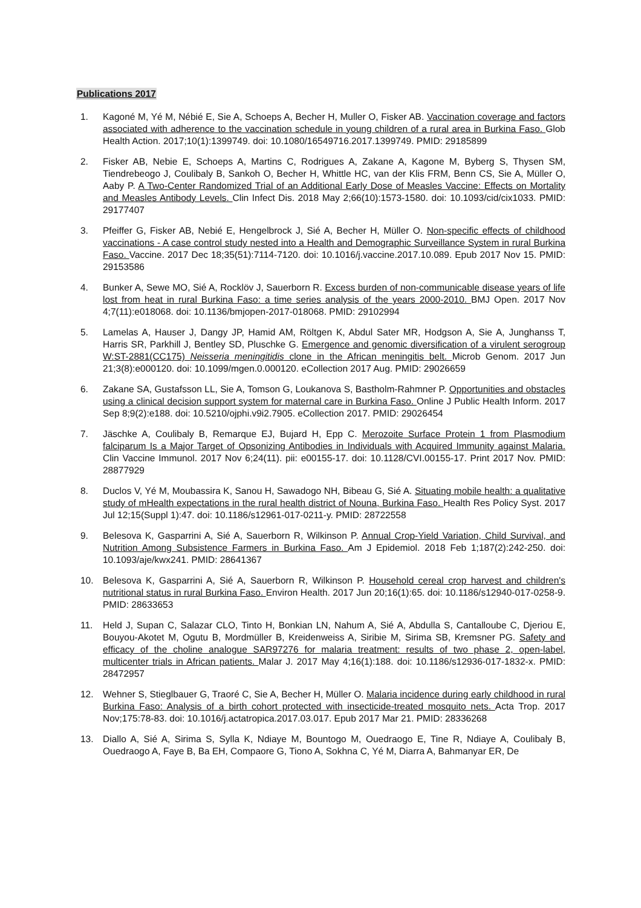Publications 2017
1. Kagoné M, Yé M, Nébié E, Sie A, Schoeps A, Becher H, Muller O, Fisker AB. Vaccination coverage and factors associated with adherence to the vaccination schedule in young children of a rural area in Burkina Faso. Glob Health Action. 2017;10(1):1399749. doi: 10.1080/16549716.2017.1399749. PMID: 29185899
2. Fisker AB, Nebie E, Schoeps A, Martins C, Rodrigues A, Zakane A, Kagone M, Byberg S, Thysen SM, Tiendrebeogo J, Coulibaly B, Sankoh O, Becher H, Whittle HC, van der Klis FRM, Benn CS, Sie A, Müller O, Aaby P. A Two-Center Randomized Trial of an Additional Early Dose of Measles Vaccine: Effects on Mortality and Measles Antibody Levels. Clin Infect Dis. 2018 May 2;66(10):1573-1580. doi: 10.1093/cid/cix1033. PMID: 29177407
3. Pfeiffer G, Fisker AB, Nebié E, Hengelbrock J, Sié A, Becher H, Müller O. Non-specific effects of childhood vaccinations - A case control study nested into a Health and Demographic Surveillance System in rural Burkina Faso. Vaccine. 2017 Dec 18;35(51):7114-7120. doi: 10.1016/j.vaccine.2017.10.089. Epub 2017 Nov 15. PMID: 29153586
4. Bunker A, Sewe MO, Sié A, Rocklöv J, Sauerborn R. Excess burden of non-communicable disease years of life lost from heat in rural Burkina Faso: a time series analysis of the years 2000-2010. BMJ Open. 2017 Nov 4;7(11):e018068. doi: 10.1136/bmjopen-2017-018068. PMID: 29102994
5. Lamelas A, Hauser J, Dangy JP, Hamid AM, Röltgen K, Abdul Sater MR, Hodgson A, Sie A, Junghanss T, Harris SR, Parkhill J, Bentley SD, Pluschke G. Emergence and genomic diversification of a virulent serogroup W:ST-2881(CC175) Neisseria meningitidis clone in the African meningitis belt. Microb Genom. 2017 Jun 21;3(8):e000120. doi: 10.1099/mgen.0.000120. eCollection 2017 Aug. PMID: 29026659
6. Zakane SA, Gustafsson LL, Sie A, Tomson G, Loukanova S, Bastholm-Rahmner P. Opportunities and obstacles using a clinical decision support system for maternal care in Burkina Faso. Online J Public Health Inform. 2017 Sep 8;9(2):e188. doi: 10.5210/ojphi.v9i2.7905. eCollection 2017. PMID: 29026454
7. Jäschke A, Coulibaly B, Remarque EJ, Bujard H, Epp C. Merozoite Surface Protein 1 from Plasmodium falciparum Is a Major Target of Opsonizing Antibodies in Individuals with Acquired Immunity against Malaria. Clin Vaccine Immunol. 2017 Nov 6;24(11). pii: e00155-17. doi: 10.1128/CVI.00155-17. Print 2017 Nov. PMID: 28877929
8. Duclos V, Yé M, Moubassira K, Sanou H, Sawadogo NH, Bibeau G, Sié A. Situating mobile health: a qualitative study of mHealth expectations in the rural health district of Nouna, Burkina Faso. Health Res Policy Syst. 2017 Jul 12;15(Suppl 1):47. doi: 10.1186/s12961-017-0211-y. PMID: 28722558
9. Belesova K, Gasparrini A, Sié A, Sauerborn R, Wilkinson P. Annual Crop-Yield Variation, Child Survival, and Nutrition Among Subsistence Farmers in Burkina Faso. Am J Epidemiol. 2018 Feb 1;187(2):242-250. doi: 10.1093/aje/kwx241. PMID: 28641367
10. Belesova K, Gasparrini A, Sié A, Sauerborn R, Wilkinson P. Household cereal crop harvest and children's nutritional status in rural Burkina Faso. Environ Health. 2017 Jun 20;16(1):65. doi: 10.1186/s12940-017-0258-9. PMID: 28633653
11. Held J, Supan C, Salazar CLO, Tinto H, Bonkian LN, Nahum A, Sié A, Abdulla S, Cantalloube C, Djeriou E, Bouyou-Akotet M, Ogutu B, Mordmüller B, Kreidenweiss A, Siribie M, Sirima SB, Kremsner PG. Safety and efficacy of the choline analogue SAR97276 for malaria treatment: results of two phase 2, open-label, multicenter trials in African patients. Malar J. 2017 May 4;16(1):188. doi: 10.1186/s12936-017-1832-x. PMID: 28472957
12. Wehner S, Stieglbauer G, Traoré C, Sie A, Becher H, Müller O. Malaria incidence during early childhood in rural Burkina Faso: Analysis of a birth cohort protected with insecticide-treated mosquito nets. Acta Trop. 2017 Nov;175:78-83. doi: 10.1016/j.actatropica.2017.03.017. Epub 2017 Mar 21. PMID: 28336268
13. Diallo A, Sié A, Sirima S, Sylla K, Ndiaye M, Bountogo M, Ouedraogo E, Tine R, Ndiaye A, Coulibaly B, Ouedraogo A, Faye B, Ba EH, Compaore G, Tiono A, Sokhna C, Yé M, Diarra A, Bahmanyar ER, De